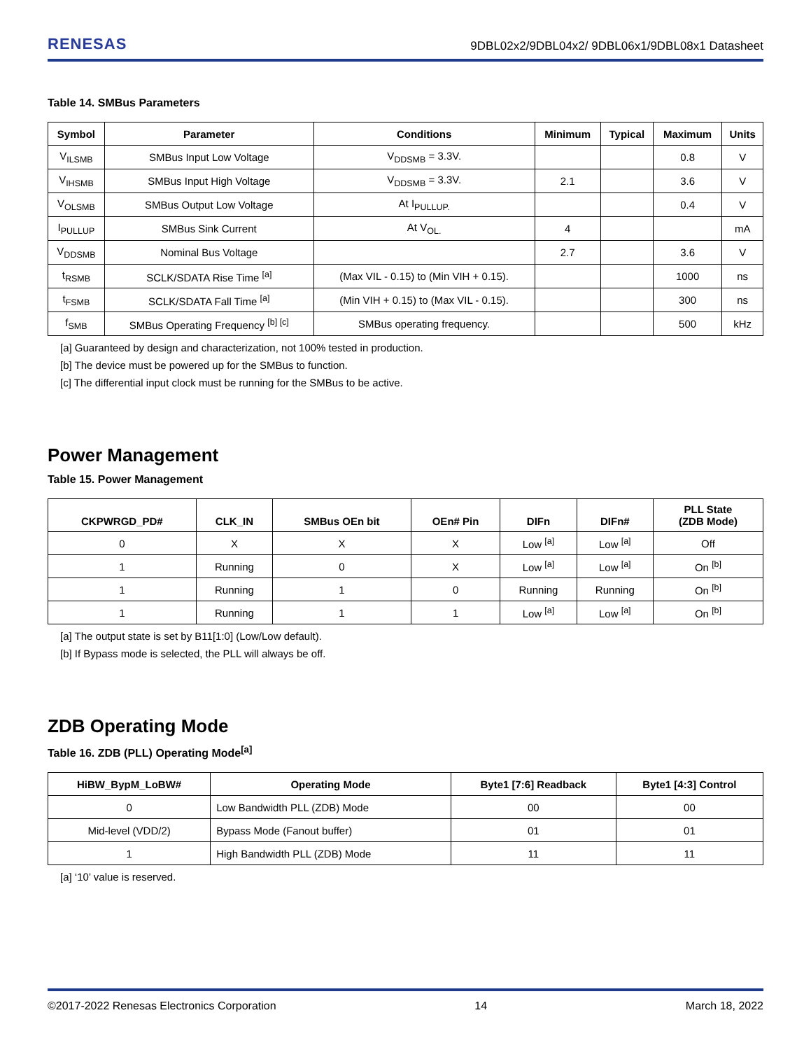RENESAS 9DBL02x2/9DBL04x2/ 9DBL06x1/9DBL08x1 Datasheet
Table 14. SMBus Parameters
| Symbol | Parameter | Conditions | Minimum | Typical | Maximum | Units |
| --- | --- | --- | --- | --- | --- | --- |
| V<sub>ILSMB</sub> | SMBus Input Low Voltage | V<sub>DDSMB</sub> = 3.3V. | | | 0.8 | V |
| V<sub>IHSMB</sub> | SMBus Input High Voltage | V<sub>DDSMB</sub> = 3.3V. | 2.1 | | 3.6 | V |
| V<sub>OLSMB</sub> | SMBus Output Low Voltage | At I<sub>PULLUP.</sub> | | | 0.4 | V |
| I<sub>PULLUP</sub> | SMBus Sink Current | At V<sub>OL.</sub> | 4 | | | mA |
| V<sub>DDSMB</sub> | Nominal Bus Voltage | | 2.7 | | 3.6 | V |
| t<sub>RSMB</sub> | SCLK/SDATA Rise Time <sup>[a]</sup> | (Max VIL - 0.15) to (Min VIH + 0.15). | | | 1000 | ns |
| t<sub>FSMB</sub> | SCLK/SDATA Fall Time <sup>[a]</sup> | (Min VIH + 0.15) to (Max VIL - 0.15). | | | 300 | ns |
| f<sub>SMB</sub> | SMBus Operating Frequency <sup>[b] [c]</sup> | SMBus operating frequency. | | | 500 | kHz |
[a] Guaranteed by design and characterization, not 100% tested in production.
[b] The device must be powered up for the SMBus to function.
[c] The differential input clock must be running for the SMBus to be active.
Power Management
Table 15. Power Management
| CKPWRGD_PD# | CLK_IN | SMBus OEn bit | OEn# Pin | DIFn | DIFn# | PLL State (ZDB Mode) |
| --- | --- | --- | --- | --- | --- | --- |
| 0 | X | X | X | Low <sup>[a]</sup> | Low <sup>[a]</sup> | Off |
| 1 | Running | 0 | X | Low <sup>[a]</sup> | Low <sup>[a]</sup> | On <sup>[b]</sup> |
| 1 | Running | 1 | 0 | Running | Running | On <sup>[b]</sup> |
| 1 | Running | 1 | 1 | Low <sup>[a]</sup> | Low <sup>[a]</sup> | On <sup>[b]</sup> |
[a] The output state is set by B11[1:0] (Low/Low default).
[b] If Bypass mode is selected, the PLL will always be off.
ZDB Operating Mode
Table 16. ZDB (PLL) Operating Mode<sup>[a]</sup>
| HiBW_BypM_LoBW# | Operating Mode | Byte1 [7:6] Readback | Byte1 [4:3] Control |
| --- | --- | --- | --- |
| 0 | Low Bandwidth PLL (ZDB) Mode | 00 | 00 |
| Mid-level (VDD/2) | Bypass Mode (Fanout buffer) | 01 | 01 |
| 1 | High Bandwidth PLL (ZDB) Mode | 11 | 11 |
[a] ‘10’ value is reserved.
©2017-2022 Renesas Electronics Corporation 14 March 18, 2022